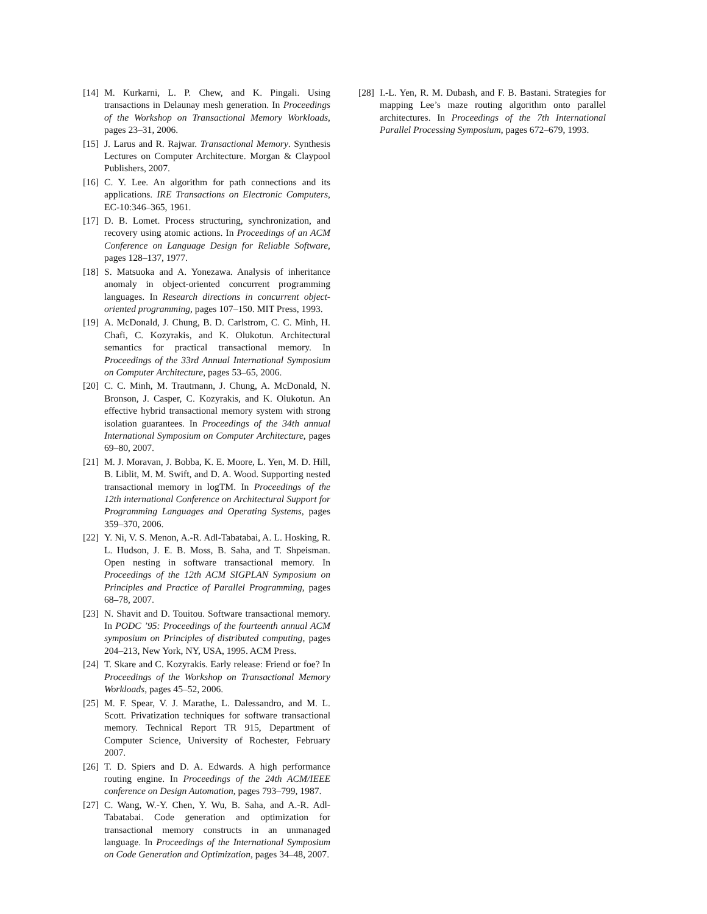[14] M. Kurkarni, L. P. Chew, and K. Pingali. Using transactions in Delaunay mesh generation. In Proceedings of the Workshop on Transactional Memory Workloads, pages 23–31, 2006.
[15] J. Larus and R. Rajwar. Transactional Memory. Synthesis Lectures on Computer Architecture. Morgan & Claypool Publishers, 2007.
[16] C. Y. Lee. An algorithm for path connections and its applications. IRE Transactions on Electronic Computers, EC-10:346–365, 1961.
[17] D. B. Lomet. Process structuring, synchronization, and recovery using atomic actions. In Proceedings of an ACM Conference on Language Design for Reliable Software, pages 128–137, 1977.
[18] S. Matsuoka and A. Yonezawa. Analysis of inheritance anomaly in object-oriented concurrent programming languages. In Research directions in concurrent object-oriented programming, pages 107–150. MIT Press, 1993.
[19] A. McDonald, J. Chung, B. D. Carlstrom, C. C. Minh, H. Chafi, C. Kozyrakis, and K. Olukotun. Architectural semantics for practical transactional memory. In Proceedings of the 33rd Annual International Symposium on Computer Architecture, pages 53–65, 2006.
[20] C. C. Minh, M. Trautmann, J. Chung, A. McDonald, N. Bronson, J. Casper, C. Kozyrakis, and K. Olukotun. An effective hybrid transactional memory system with strong isolation guarantees. In Proceedings of the 34th annual International Symposium on Computer Architecture, pages 69–80, 2007.
[21] M. J. Moravan, J. Bobba, K. E. Moore, L. Yen, M. D. Hill, B. Liblit, M. M. Swift, and D. A. Wood. Supporting nested transactional memory in logTM. In Proceedings of the 12th international Conference on Architectural Support for Programming Languages and Operating Systems, pages 359–370, 2006.
[22] Y. Ni, V. S. Menon, A.-R. Adl-Tabatabai, A. L. Hosking, R. L. Hudson, J. E. B. Moss, B. Saha, and T. Shpeisman. Open nesting in software transactional memory. In Proceedings of the 12th ACM SIGPLAN Symposium on Principles and Practice of Parallel Programming, pages 68–78, 2007.
[23] N. Shavit and D. Touitou. Software transactional memory. In PODC ’95: Proceedings of the fourteenth annual ACM symposium on Principles of distributed computing, pages 204–213, New York, NY, USA, 1995. ACM Press.
[24] T. Skare and C. Kozyrakis. Early release: Friend or foe? In Proceedings of the Workshop on Transactional Memory Workloads, pages 45–52, 2006.
[25] M. F. Spear, V. J. Marathe, L. Dalessandro, and M. L. Scott. Privatization techniques for software transactional memory. Technical Report TR 915, Department of Computer Science, University of Rochester, February 2007.
[26] T. D. Spiers and D. A. Edwards. A high performance routing engine. In Proceedings of the 24th ACM/IEEE conference on Design Automation, pages 793–799, 1987.
[27] C. Wang, W.-Y. Chen, Y. Wu, B. Saha, and A.-R. Adl-Tabatabai. Code generation and optimization for transactional memory constructs in an unmanaged language. In Proceedings of the International Symposium on Code Generation and Optimization, pages 34–48, 2007.
[28] I.-L. Yen, R. M. Dubash, and F. B. Bastani. Strategies for mapping Lee’s maze routing algorithm onto parallel architectures. In Proceedings of the 7th International Parallel Processing Symposium, pages 672–679, 1993.